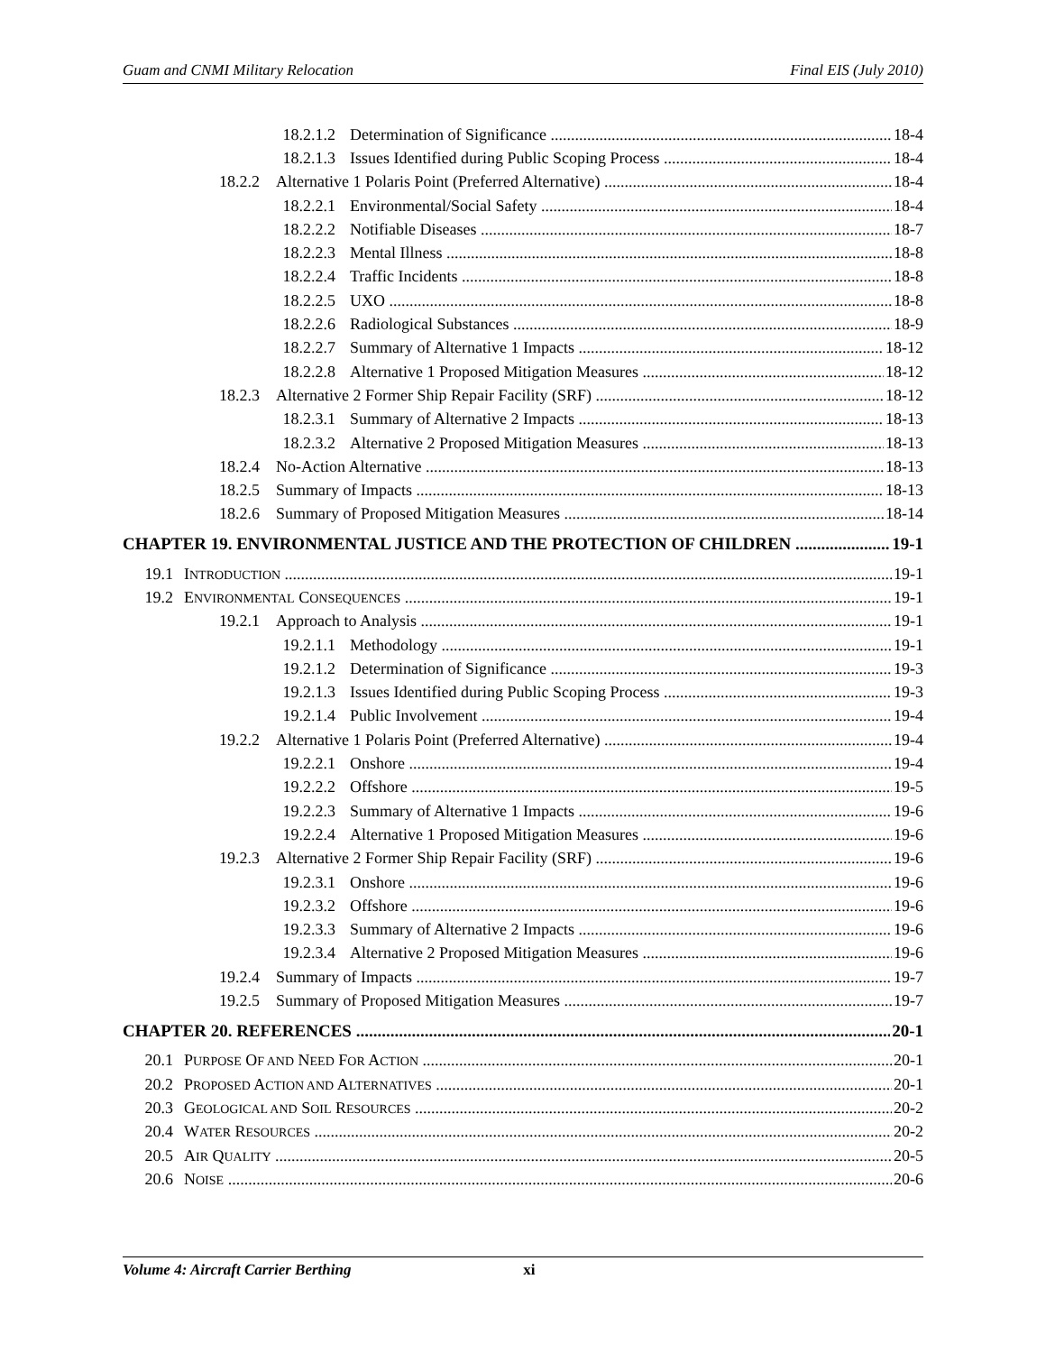Guam and CNMI Military Relocation Final EIS (July 2010)
18.2.1.2 Determination of Significance 18-4
18.2.1.3 Issues Identified during Public Scoping Process 18-4
18.2.2 Alternative 1 Polaris Point (Preferred Alternative) 18-4
18.2.2.1 Environmental/Social Safety 18-4
18.2.2.2 Notifiable Diseases 18-7
18.2.2.3 Mental Illness 18-8
18.2.2.4 Traffic Incidents 18-8
18.2.2.5 UXO 18-8
18.2.2.6 Radiological Substances 18-9
18.2.2.7 Summary of Alternative 1 Impacts 18-12
18.2.2.8 Alternative 1 Proposed Mitigation Measures 18-12
18.2.3 Alternative 2 Former Ship Repair Facility (SRF) 18-12
18.2.3.1 Summary of Alternative 2 Impacts 18-13
18.2.3.2 Alternative 2 Proposed Mitigation Measures 18-13
18.2.4 No-Action Alternative 18-13
18.2.5 Summary of Impacts 18-13
18.2.6 Summary of Proposed Mitigation Measures 18-14
CHAPTER 19. ENVIRONMENTAL JUSTICE AND THE PROTECTION OF CHILDREN 19-1
19.1 INTRODUCTION 19-1
19.2 ENVIRONMENTAL CONSEQUENCES 19-1
19.2.1 Approach to Analysis 19-1
19.2.1.1 Methodology 19-1
19.2.1.2 Determination of Significance 19-3
19.2.1.3 Issues Identified during Public Scoping Process 19-3
19.2.1.4 Public Involvement 19-4
19.2.2 Alternative 1 Polaris Point (Preferred Alternative) 19-4
19.2.2.1 Onshore 19-4
19.2.2.2 Offshore 19-5
19.2.2.3 Summary of Alternative 1 Impacts 19-6
19.2.2.4 Alternative 1 Proposed Mitigation Measures 19-6
19.2.3 Alternative 2 Former Ship Repair Facility (SRF) 19-6
19.2.3.1 Onshore 19-6
19.2.3.2 Offshore 19-6
19.2.3.3 Summary of Alternative 2 Impacts 19-6
19.2.3.4 Alternative 2 Proposed Mitigation Measures 19-6
19.2.4 Summary of Impacts 19-7
19.2.5 Summary of Proposed Mitigation Measures 19-7
CHAPTER 20. REFERENCES 20-1
20.1 PURPOSE OF AND NEED FOR ACTION 20-1
20.2 PROPOSED ACTION AND ALTERNATIVES 20-1
20.3 GEOLOGICAL AND SOIL RESOURCES 20-2
20.4 WATER RESOURCES 20-2
20.5 AIR QUALITY 20-5
20.6 NOISE 20-6
Volume 4: Aircraft Carrier Berthing xi